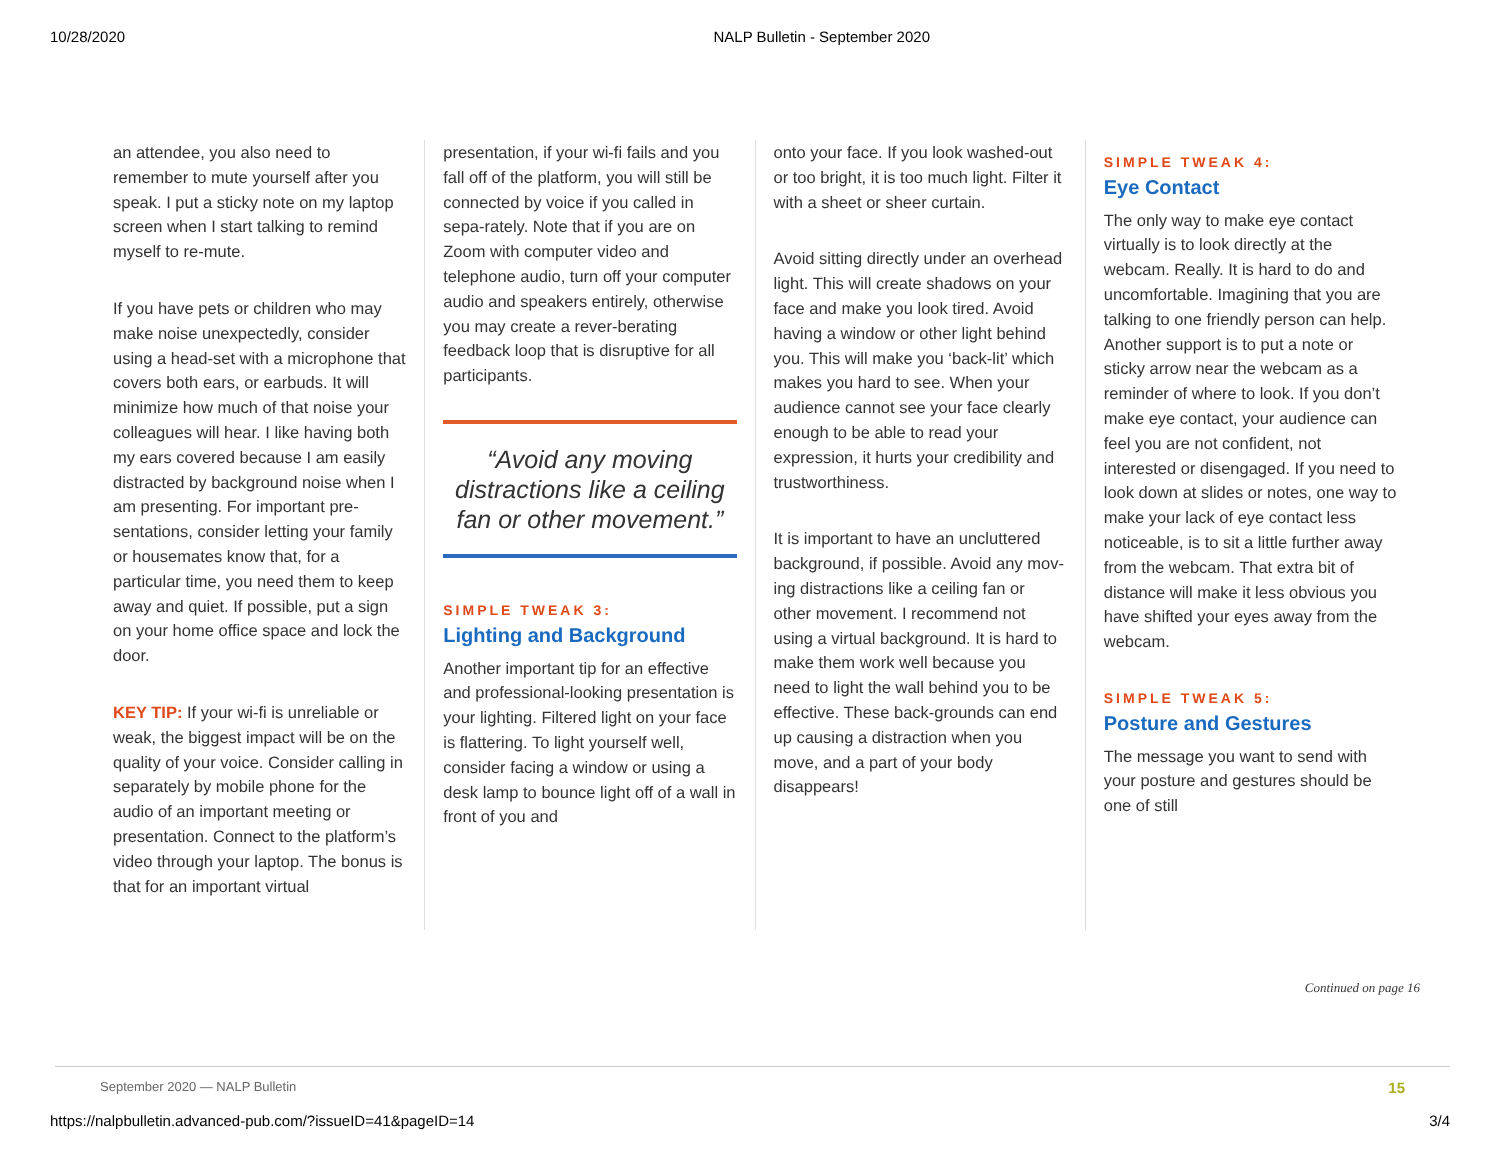10/28/2020 NALP Bulletin - September 2020
an attendee, you also need to remember to mute yourself after you speak. I put a sticky note on my laptop screen when I start talking to remind myself to re-mute.
If you have pets or children who may make noise unexpectedly, consider using a head-set with a microphone that covers both ears, or earbuds. It will minimize how much of that noise your colleagues will hear. I like having both my ears covered because I am easily distracted by background noise when I am presenting. For important pre-sentations, consider letting your family or housemates know that, for a particular time, you need them to keep away and quiet. If possible, put a sign on your home office space and lock the door.
KEY TIP: If your wi-fi is unreliable or weak, the biggest impact will be on the quality of your voice. Consider calling in separately by mobile phone for the audio of an important meeting or presentation. Connect to the platform’s video through your laptop. The bonus is that for an important virtual
presentation, if your wi-fi fails and you fall off of the platform, you will still be connected by voice if you called in sepa-rately. Note that if you are on Zoom with computer video and telephone audio, turn off your computer audio and speakers entirely, otherwise you may create a rever-berating feedback loop that is disruptive for all participants.
“Avoid any moving distractions like a ceiling fan or other movement.”
SIMPLE TWEAK 3:
Lighting and Background
Another important tip for an effective and professional-looking presentation is your lighting. Filtered light on your face is flattering. To light yourself well, consider facing a window or using a desk lamp to bounce light off of a wall in front of you and
onto your face. If you look washed-out or too bright, it is too much light. Filter it with a sheet or sheer curtain.
Avoid sitting directly under an overhead light. This will create shadows on your face and make you look tired. Avoid having a window or other light behind you. This will make you ‘back-lit’ which makes you hard to see. When your audience cannot see your face clearly enough to be able to read your expression, it hurts your credibility and trustworthiness.
It is important to have an uncluttered background, if possible. Avoid any mov-ing distractions like a ceiling fan or other movement. I recommend not using a virtual background. It is hard to make them work well because you need to light the wall behind you to be effective. These back-grounds can end up causing a distraction when you move, and a part of your body disappears!
SIMPLE TWEAK 4:
Eye Contact
The only way to make eye contact virtually is to look directly at the webcam. Really. It is hard to do and uncomfortable. Imagining that you are talking to one friendly person can help. Another support is to put a note or sticky arrow near the webcam as a reminder of where to look. If you don’t make eye contact, your audience can feel you are not confident, not interested or disengaged. If you need to look down at slides or notes, one way to make your lack of eye contact less noticeable, is to sit a little further away from the webcam. That extra bit of distance will make it less obvious you have shifted your eyes away from the webcam.
SIMPLE TWEAK 5:
Posture and Gestures
The message you want to send with your posture and gestures should be one of still
Continued on page 16
September 2020 — NALP Bulletin 15
https://nalpbulletin.advanced-pub.com/?issueID=41&pageID=14 3/4